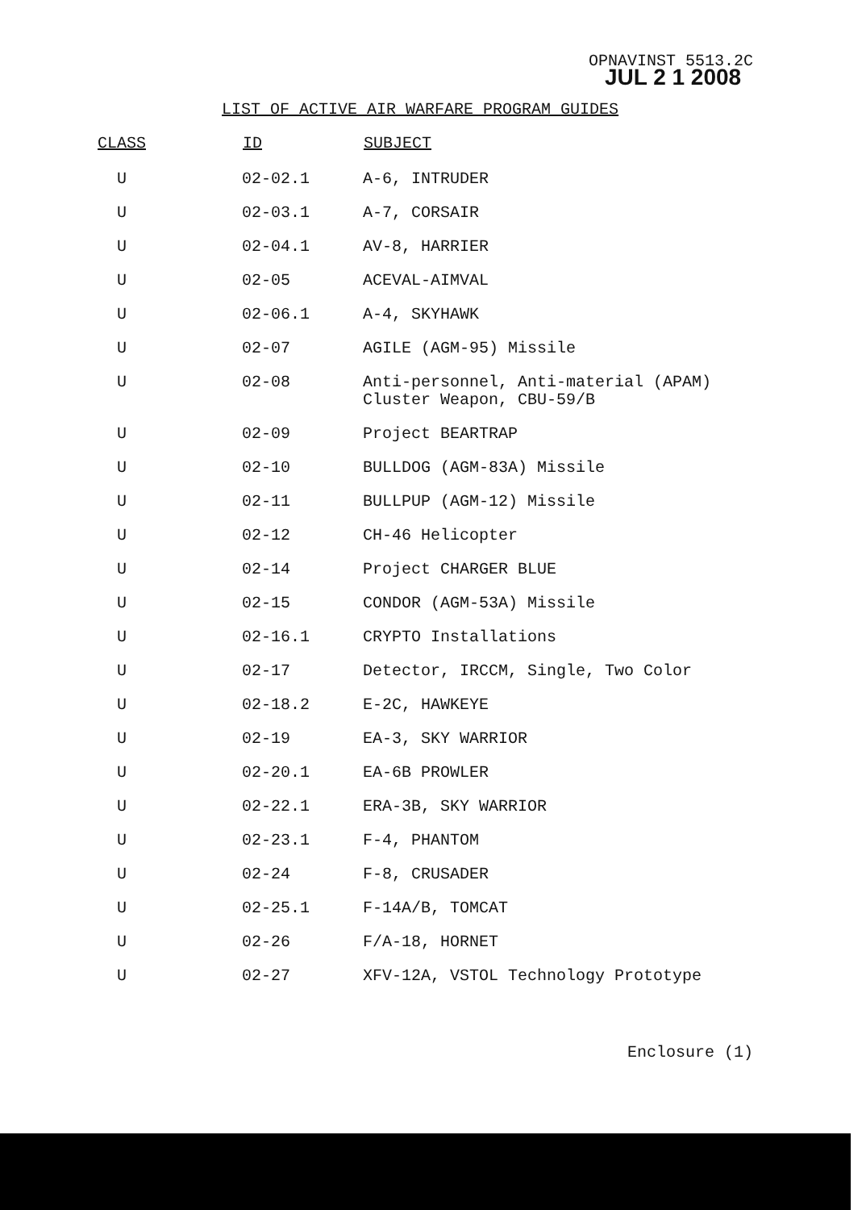OPNAVINST 5513.2C
JUL 2 1 2008
LIST OF ACTIVE AIR WARFARE PROGRAM GUIDES
| CLASS | ID | SUBJECT |
| --- | --- | --- |
| U | 02-02.1 | A-6, INTRUDER |
| U | 02-03.1 | A-7, CORSAIR |
| U | 02-04.1 | AV-8, HARRIER |
| U | 02-05 | ACEVAL-AIMVAL |
| U | 02-06.1 | A-4, SKYHAWK |
| U | 02-07 | AGILE (AGM-95) Missile |
| U | 02-08 | Anti-personnel, Anti-material (APAM) Cluster Weapon, CBU-59/B |
| U | 02-09 | Project BEARTRAP |
| U | 02-10 | BULLDOG (AGM-83A) Missile |
| U | 02-11 | BULLPUP (AGM-12) Missile |
| U | 02-12 | CH-46 Helicopter |
| U | 02-14 | Project CHARGER BLUE |
| U | 02-15 | CONDOR (AGM-53A) Missile |
| U | 02-16.1 | CRYPTO Installations |
| U | 02-17 | Detector, IRCCM, Single, Two Color |
| U | 02-18.2 | E-2C, HAWKEYE |
| U | 02-19 | EA-3, SKY WARRIOR |
| U | 02-20.1 | EA-6B PROWLER |
| U | 02-22.1 | ERA-3B, SKY WARRIOR |
| U | 02-23.1 | F-4, PHANTOM |
| U | 02-24 | F-8, CRUSADER |
| U | 02-25.1 | F-14A/B, TOMCAT |
| U | 02-26 | F/A-18, HORNET |
| U | 02-27 | XFV-12A, VSTOL Technology Prototype |
Enclosure (1)